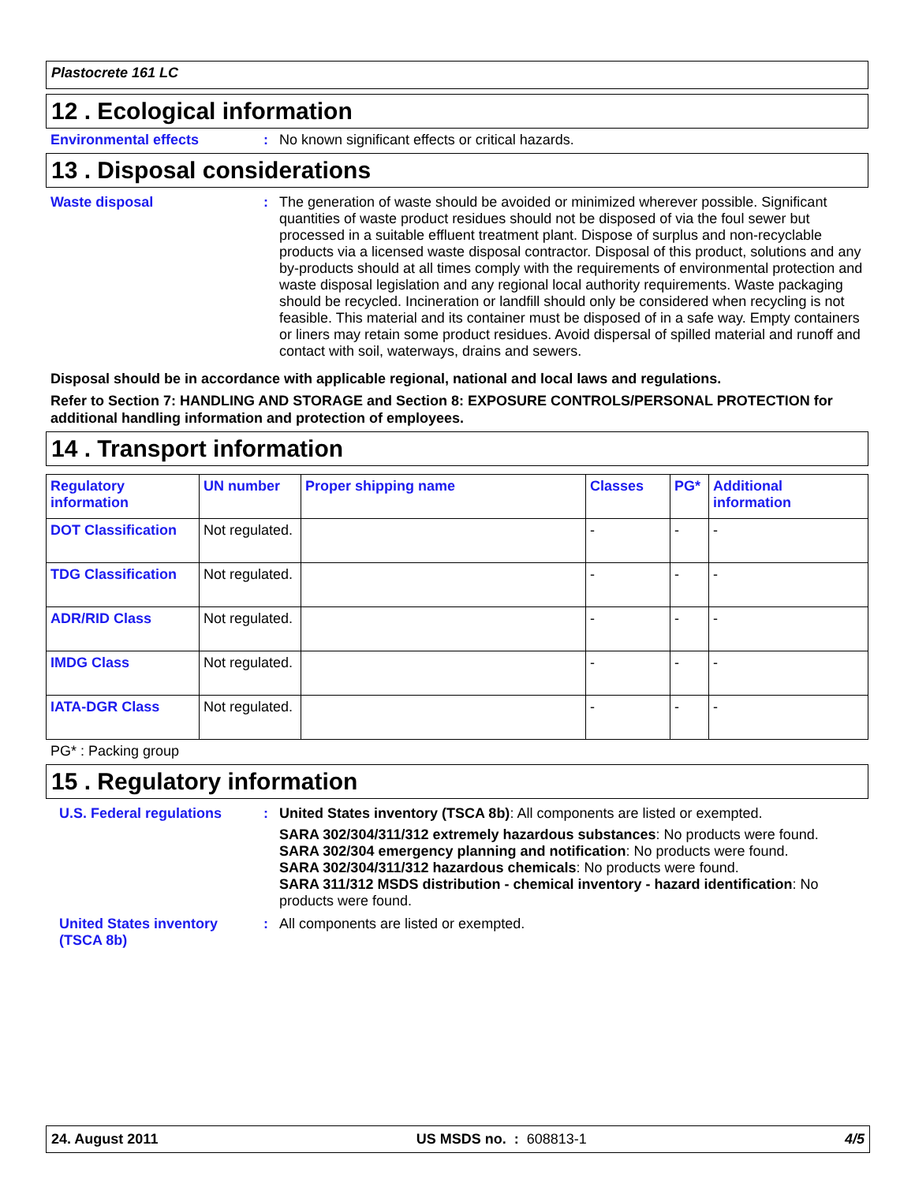Plastocrete 161 LC
12 . Ecological information
Environmental effects :
No known significant effects or critical hazards.
13 . Disposal considerations
Waste disposal :
The generation of waste should be avoided or minimized wherever possible. Significant quantities of waste product residues should not be disposed of via the foul sewer but processed in a suitable effluent treatment plant. Dispose of surplus and non-recyclable products via a licensed waste disposal contractor. Disposal of this product, solutions and any by-products should at all times comply with the requirements of environmental protection and waste disposal legislation and any regional local authority requirements. Waste packaging should be recycled. Incineration or landfill should only be considered when recycling is not feasible. This material and its container must be disposed of in a safe way. Empty containers or liners may retain some product residues. Avoid dispersal of spilled material and runoff and contact with soil, waterways, drains and sewers.
Disposal should be in accordance with applicable regional, national and local laws and regulations.
Refer to Section 7: HANDLING AND STORAGE and Section 8: EXPOSURE CONTROLS/PERSONAL PROTECTION for additional handling information and protection of employees.
14 . Transport information
| Regulatory information | UN number | Proper shipping name | Classes | PG* | Additional information |
| --- | --- | --- | --- | --- | --- |
| DOT Classification | Not regulated. | | - | - | - |
| TDG Classification | Not regulated. | | - | - | - |
| ADR/RID Class | Not regulated. | | - | - | - |
| IMDG Class | Not regulated. | | - | - | - |
| IATA-DGR Class | Not regulated. | | - | - | - |
PG* : Packing group
15 . Regulatory information
U.S. Federal regulations
:
United States inventory (TSCA 8b): All components are listed or exempted.
SARA 302/304/311/312 extremely hazardous substances: No products were found.
SARA 302/304 emergency planning and notification: No products were found.
SARA 302/304/311/312 hazardous chemicals: No products were found.
SARA 311/312 MSDS distribution - chemical inventory - hazard identification: No products were found.
United States inventory (TSCA 8b)
:
All components are listed or exempted.
24. August 2011 US MSDS no. : 608813-1 4/5